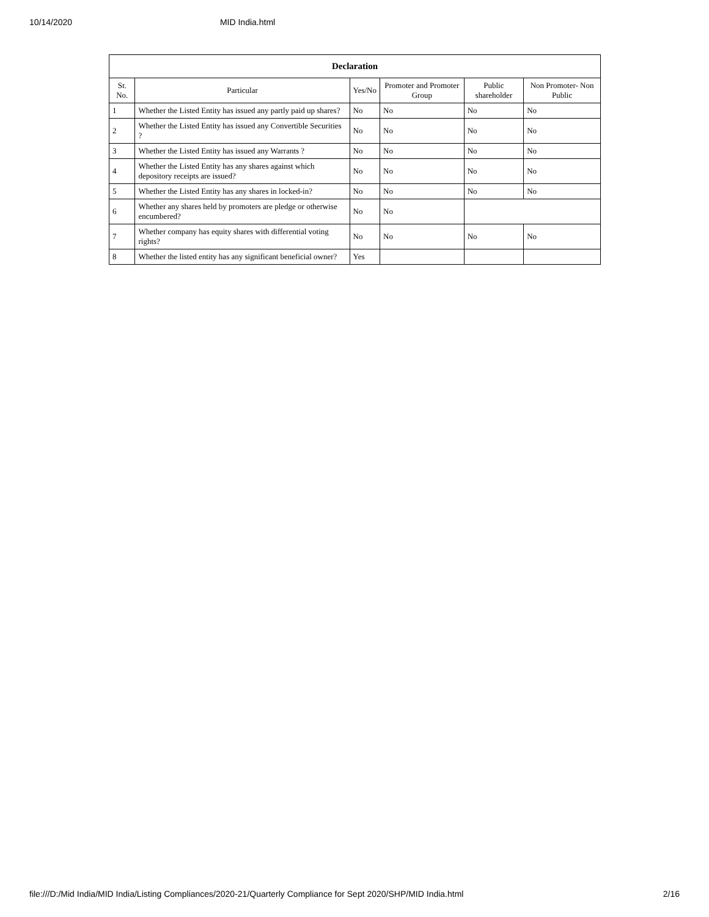10/14/2020 MID India.html
| Declaration | | | | | |
| --- | --- | --- | --- | --- | --- |
| Sr. No. | Particular | Yes/No | Promoter and Promoter Group | Public shareholder | Non Promoter- Non Public |
| 1 | Whether the Listed Entity has issued any partly paid up shares? | No | No | No | No |
| 2 | Whether the Listed Entity has issued any Convertible Securities ? | No | No | No | No |
| 3 | Whether the Listed Entity has issued any Warrants ? | No | No | No | No |
| 4 | Whether the Listed Entity has any shares against which depository receipts are issued? | No | No | No | No |
| 5 | Whether the Listed Entity has any shares in locked-in? | No | No | No | No |
| 6 | Whether any shares held by promoters are pledge or otherwise encumbered? | No | No | | |
| 7 | Whether company has equity shares with differential voting rights? | No | No | No | No |
| 8 | Whether the listed entity has any significant beneficial owner? | Yes | | | |
file:///D:/Mid India/MID India/Listing Compliances/2020-21/Quarterly Compliance for Sept 2020/SHP/MID India.html 2/16